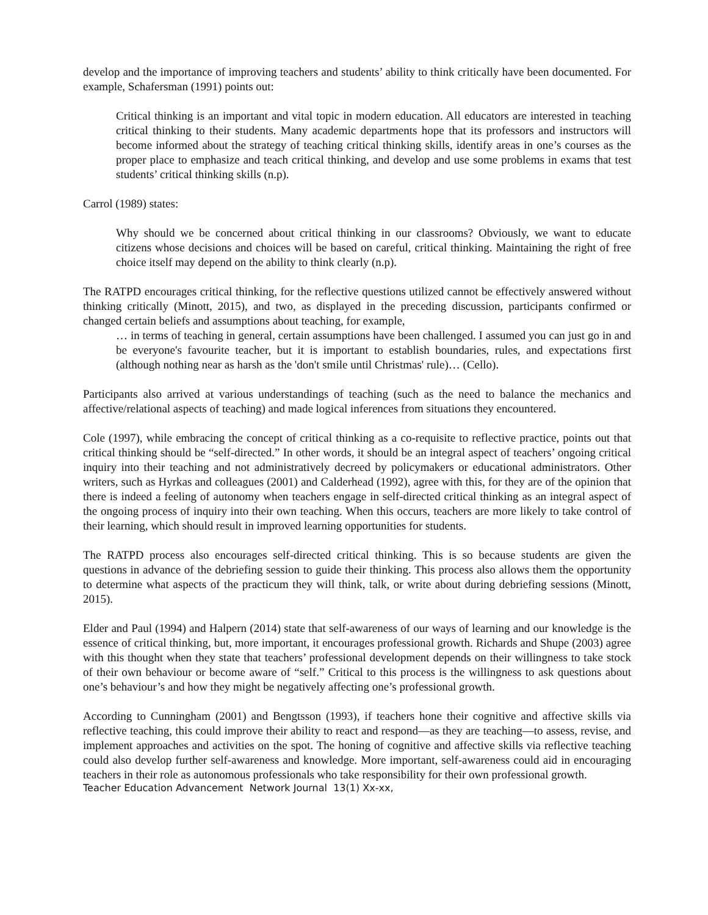develop and the importance of improving teachers and students’ ability to think critically have been documented. For example, Schafersman (1991) points out:
Critical thinking is an important and vital topic in modern education. All educators are interested in teaching critical thinking to their students. Many academic departments hope that its professors and instructors will become informed about the strategy of teaching critical thinking skills, identify areas in one’s courses as the proper place to emphasize and teach critical thinking, and develop and use some problems in exams that test students’ critical thinking skills (n.p).
Carrol (1989) states:
Why should we be concerned about critical thinking in our classrooms? Obviously, we want to educate citizens whose decisions and choices will be based on careful, critical thinking. Maintaining the right of free choice itself may depend on the ability to think clearly (n.p).
The RATPD encourages critical thinking, for the reflective questions utilized cannot be effectively answered without thinking critically (Minott, 2015), and two, as displayed in the preceding discussion, participants confirmed or changed certain beliefs and assumptions about teaching, for example,
… in terms of teaching in general, certain assumptions have been challenged. I assumed you can just go in and be everyone's favourite teacher, but it is important to establish boundaries, rules, and expectations first (although nothing near as harsh as the 'don't smile until Christmas' rule)… (Cello).
Participants also arrived at various understandings of teaching (such as the need to balance the mechanics and affective/relational aspects of teaching) and made logical inferences from situations they encountered.
Cole (1997), while embracing the concept of critical thinking as a co-requisite to reflective practice, points out that critical thinking should be “self-directed.” In other words, it should be an integral aspect of teachers’ ongoing critical inquiry into their teaching and not administratively decreed by policymakers or educational administrators. Other writers, such as Hyrkas and colleagues (2001) and Calderhead (1992), agree with this, for they are of the opinion that there is indeed a feeling of autonomy when teachers engage in self-directed critical thinking as an integral aspect of the ongoing process of inquiry into their own teaching. When this occurs, teachers are more likely to take control of their learning, which should result in improved learning opportunities for students.
The RATPD process also encourages self-directed critical thinking. This is so because students are given the questions in advance of the debriefing session to guide their thinking. This process also allows them the opportunity to determine what aspects of the practicum they will think, talk, or write about during debriefing sessions (Minott, 2015).
Elder and Paul (1994) and Halpern (2014) state that self-awareness of our ways of learning and our knowledge is the essence of critical thinking, but, more important, it encourages professional growth. Richards and Shupe (2003) agree with this thought when they state that teachers’ professional development depends on their willingness to take stock of their own behaviour or become aware of “self.” Critical to this process is the willingness to ask questions about one’s behaviour’s and how they might be negatively affecting one’s professional growth.
According to Cunningham (2001) and Bengtsson (1993), if teachers hone their cognitive and affective skills via reflective teaching, this could improve their ability to react and respond—as they are teaching—to assess, revise, and implement approaches and activities on the spot. The honing of cognitive and affective skills via reflective teaching could also develop further self-awareness and knowledge. More important, self-awareness could aid in encouraging teachers in their role as autonomous professionals who take responsibility for their own professional growth.
Teacher Education Advancement Network Journal 13(1) Xx-xx,